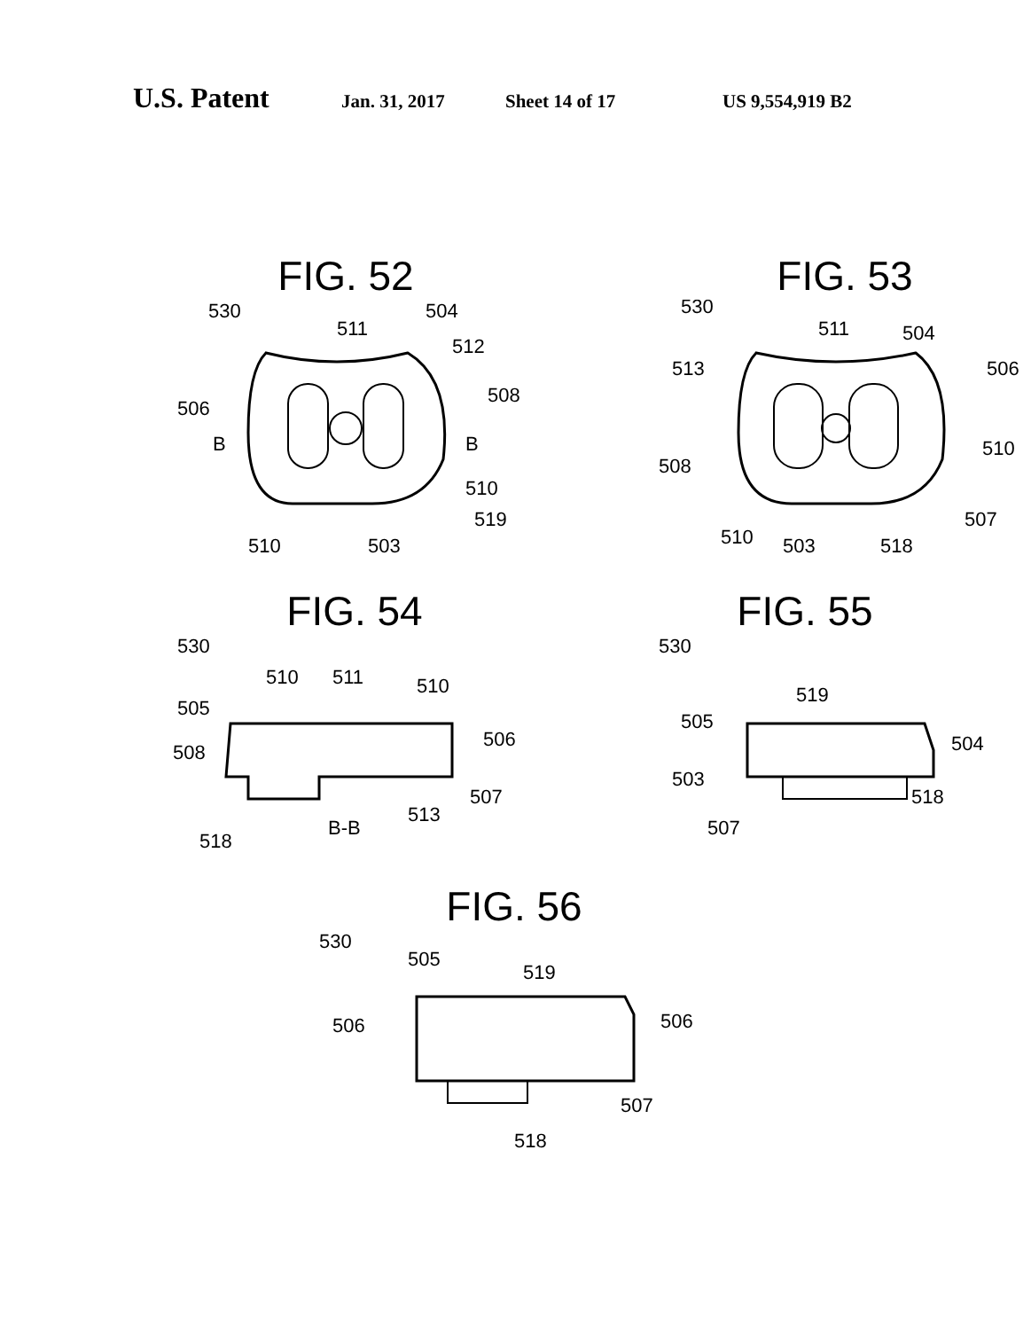U.S. Patent Jan. 31, 2017 Sheet 14 of 17 US 9,554,919 B2
FIG. 52
530
511
504
512
506
508
B
B
510
519
510
503
FIG. 53
530
511
504
513
506
510
508
507
510
503
518
FIG. 54
530
510
511
510
505
506
508
507
513
B-B
518
FIG. 55
530
519
505
504
503
518
507
FIG. 56
530
505
519
506
506
507
518